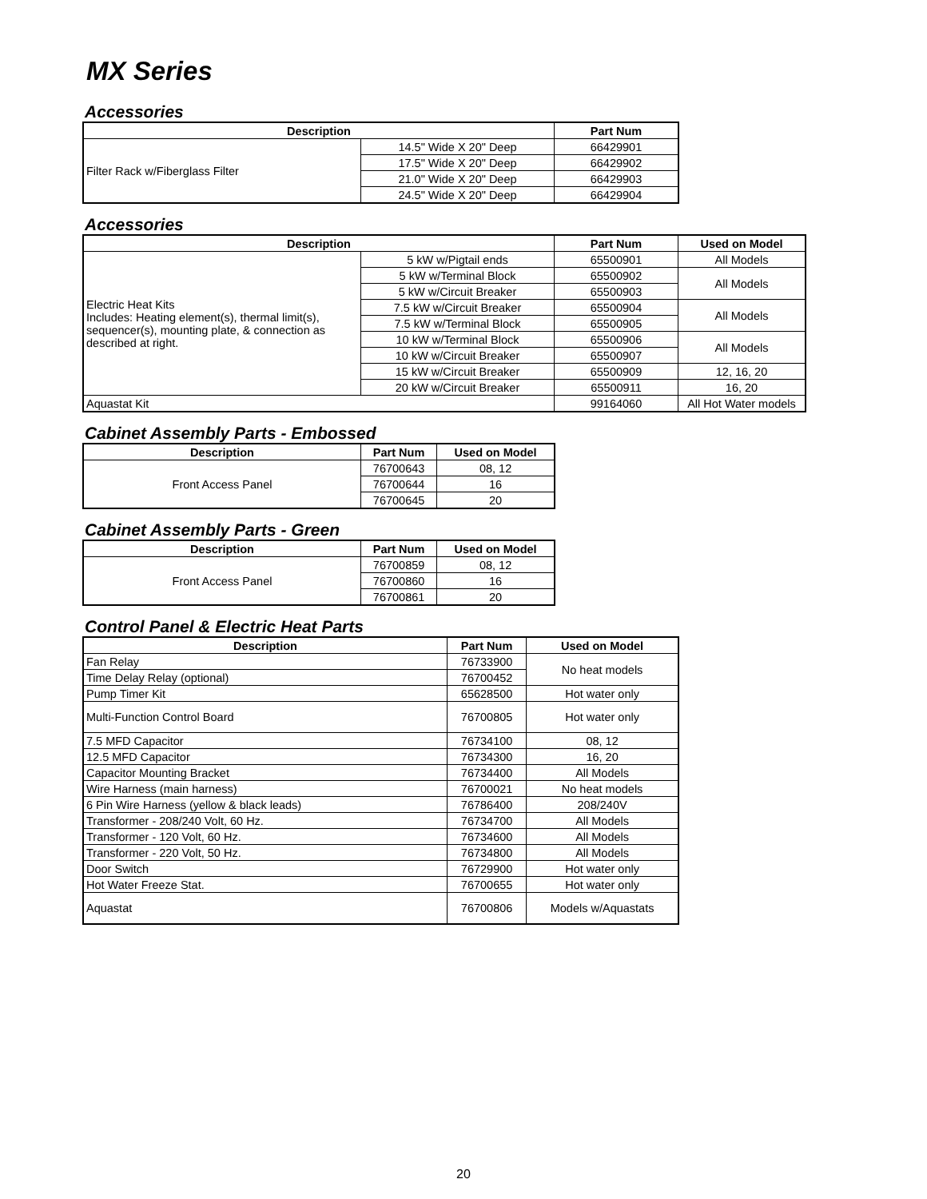MX Series
Accessories
| Description | | Part Num |
| --- | --- | --- |
| Filter Rack w/Fiberglass Filter | 14.5" Wide X 20" Deep | 66429901 |
| | 17.5" Wide X 20" Deep | 66429902 |
| | 21.0" Wide X 20" Deep | 66429903 |
| | 24.5" Wide X 20" Deep | 66429904 |
Accessories
| Description | | Part Num | Used on Model |
| --- | --- | --- | --- |
| Electric Heat Kits Includes: Heating element(s), thermal limit(s), sequencer(s), mounting plate, & connection as described at right. | 5 kW w/Pigtail ends | 65500901 | All Models |
| | 5 kW w/Terminal Block | 65500902 | All Models |
| | 5 kW w/Circuit Breaker | 65500903 | |
| | 7.5 kW w/Circuit Breaker | 65500904 | All Models |
| | 7.5 kW w/Terminal Block | 65500905 | |
| | 10 kW w/Terminal Block | 65500906 | All Models |
| | 10 kW w/Circuit Breaker | 65500907 | |
| | 15 kW w/Circuit Breaker | 65500909 | 12, 16, 20 |
| | 20 kW w/Circuit Breaker | 65500911 | 16, 20 |
| Aquastat Kit | | 99164060 | All Hot Water models |
Cabinet Assembly Parts - Embossed
| Description | Part Num | Used on Model |
| --- | --- | --- |
| Front Access Panel | 76700643 | 08, 12 |
| | 76700644 | 16 |
| | 76700645 | 20 |
Cabinet Assembly Parts - Green
| Description | Part Num | Used on Model |
| --- | --- | --- |
| Front Access Panel | 76700859 | 08, 12 |
| | 76700860 | 16 |
| | 76700861 | 20 |
Control Panel & Electric Heat Parts
| Description | Part Num | Used on Model |
| --- | --- | --- |
| Fan Relay | 76733900 | No heat models |
| Time Delay Relay (optional) | 76700452 | |
| Pump Timer Kit | 65628500 | Hot water only |
| Multi-Function Control Board | 76700805 | Hot water only |
| 7.5 MFD Capacitor | 76734100 | 08, 12 |
| 12.5 MFD Capacitor | 76734300 | 16, 20 |
| Capacitor Mounting Bracket | 76734400 | All Models |
| Wire Harness (main harness) | 76700021 | No heat models |
| 6 Pin Wire Harness (yellow & black leads) | 76786400 | 208/240V |
| Transformer - 208/240 Volt, 60 Hz. | 76734700 | All Models |
| Transformer - 120 Volt, 60 Hz. | 76734600 | All Models |
| Transformer - 220 Volt, 50 Hz. | 76734800 | All Models |
| Door Switch | 76729900 | Hot water only |
| Hot Water Freeze Stat. | 76700655 | Hot water only |
| Aquastat | 76700806 | Models w/Aquastats |
20